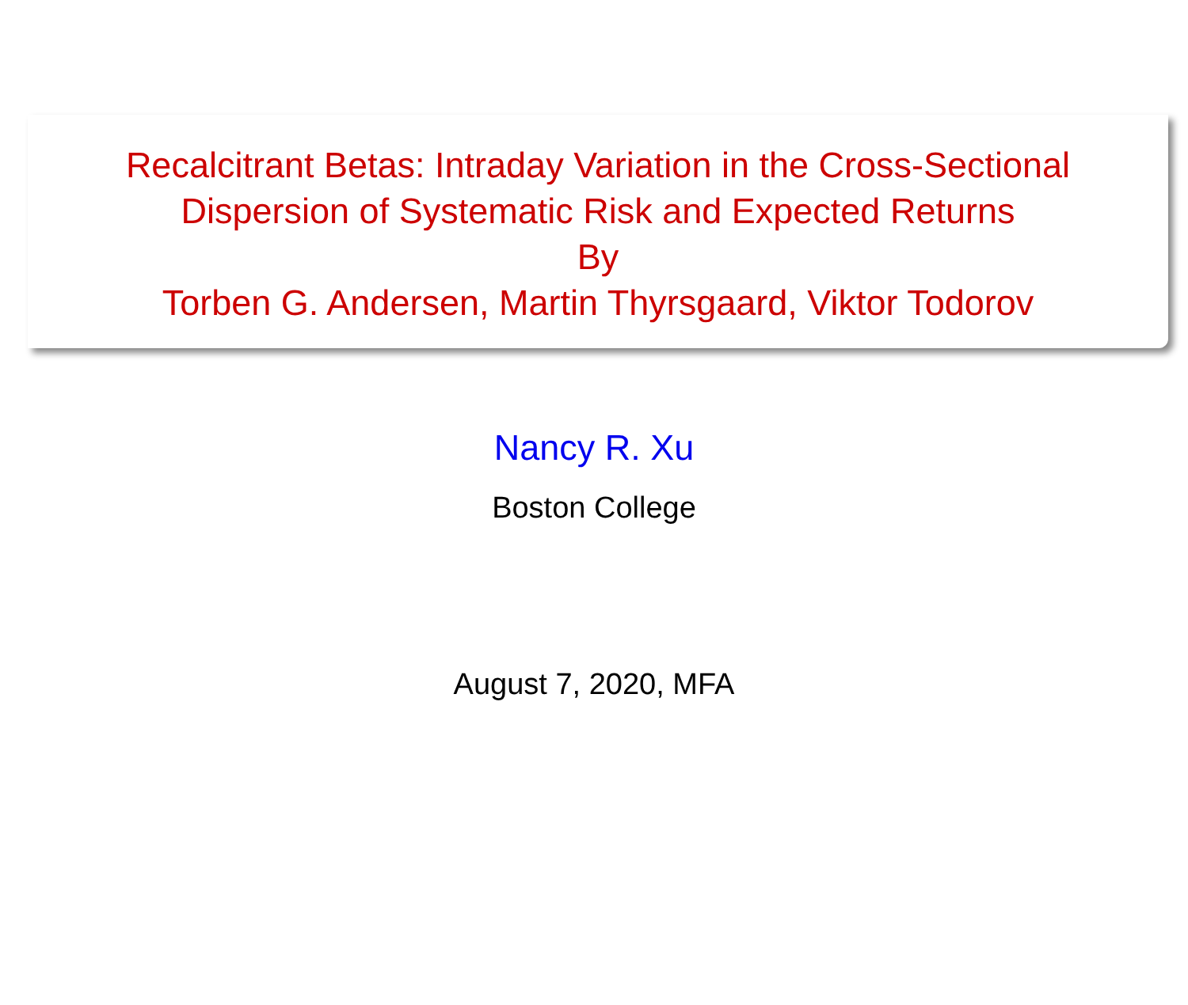Recalcitrant Betas: Intraday Variation in the Cross-Sectional
Dispersion of Systematic Risk and Expected Returns
By
Torben G. Andersen, Martin Thyrsgaard, Viktor Todorov
Nancy R. Xu
Boston College
August 7, 2020, MFA